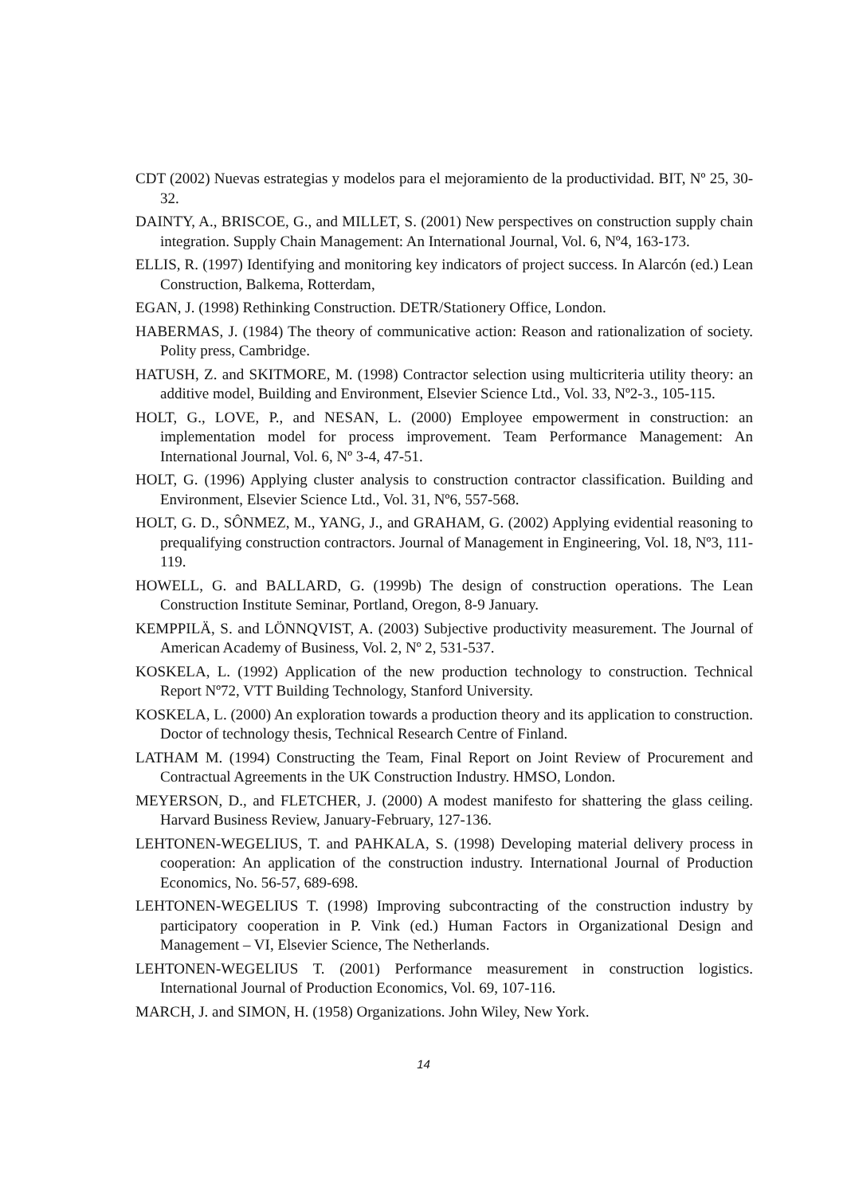CDT (2002) Nuevas estrategias y modelos para el mejoramiento de la productividad. BIT, Nº 25, 30-32.
DAINTY, A., BRISCOE, G., and MILLET, S. (2001) New perspectives on construction supply chain integration. Supply Chain Management: An International Journal, Vol. 6, Nº4, 163-173.
ELLIS, R. (1997) Identifying and monitoring key indicators of project success. In Alarcón (ed.) Lean Construction, Balkema, Rotterdam,
EGAN, J. (1998) Rethinking Construction. DETR/Stationery Office, London.
HABERMAS, J. (1984) The theory of communicative action: Reason and rationalization of society. Polity press, Cambridge.
HATUSH, Z. and SKITMORE, M. (1998) Contractor selection using multicriteria utility theory: an additive model, Building and Environment, Elsevier Science Ltd., Vol. 33, Nº2-3., 105-115.
HOLT, G., LOVE, P., and NESAN, L. (2000) Employee empowerment in construction: an implementation model for process improvement. Team Performance Management: An International Journal, Vol. 6, Nº 3-4, 47-51.
HOLT, G. (1996) Applying cluster analysis to construction contractor classification. Building and Environment, Elsevier Science Ltd., Vol. 31, Nº6, 557-568.
HOLT, G. D., SÔNMEZ, M., YANG, J., and GRAHAM, G. (2002) Applying evidential reasoning to prequalifying construction contractors. Journal of Management in Engineering, Vol. 18, Nº3, 111-119.
HOWELL, G. and BALLARD, G. (1999b) The design of construction operations. The Lean Construction Institute Seminar, Portland, Oregon, 8-9 January.
KEMPPILÄ, S. and LÖNNQVIST, A. (2003) Subjective productivity measurement. The Journal of American Academy of Business, Vol. 2, Nº 2, 531-537.
KOSKELA, L. (1992) Application of the new production technology to construction. Technical Report Nº72, VTT Building Technology, Stanford University.
KOSKELA, L. (2000) An exploration towards a production theory and its application to construction. Doctor of technology thesis, Technical Research Centre of Finland.
LATHAM M. (1994) Constructing the Team, Final Report on Joint Review of Procurement and Contractual Agreements in the UK Construction Industry. HMSO, London.
MEYERSON, D., and FLETCHER, J. (2000) A modest manifesto for shattering the glass ceiling. Harvard Business Review, January-February, 127-136.
LEHTONEN-WEGELIUS, T. and PAHKALA, S. (1998) Developing material delivery process in cooperation: An application of the construction industry. International Journal of Production Economics, No. 56-57, 689-698.
LEHTONEN-WEGELIUS T. (1998) Improving subcontracting of the construction industry by participatory cooperation in P. Vink (ed.) Human Factors in Organizational Design and Management – VI, Elsevier Science, The Netherlands.
LEHTONEN-WEGELIUS T. (2001) Performance measurement in construction logistics. International Journal of Production Economics, Vol. 69, 107-116.
MARCH, J. and SIMON, H. (1958) Organizations. John Wiley, New York.
14